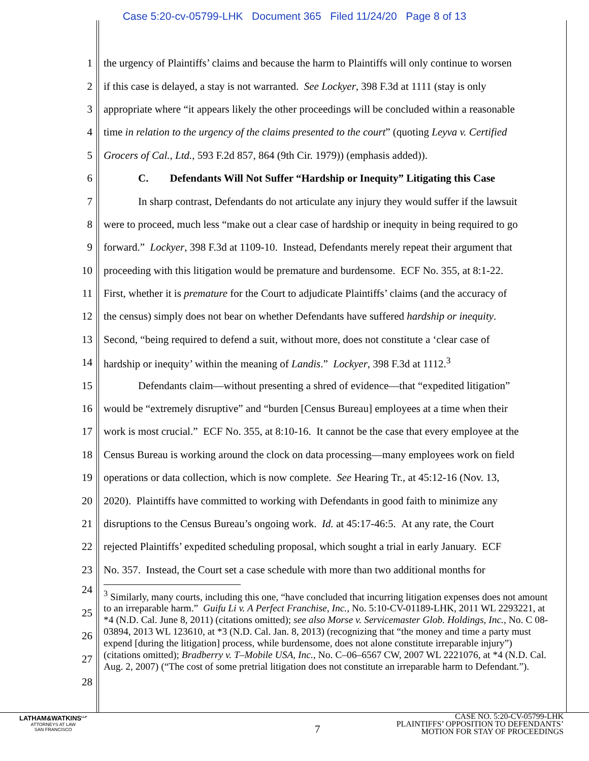Case 5:20-cv-05799-LHK Document 365 Filed 11/24/20 Page 8 of 13
1 the urgency of Plaintiffs’ claims and because the harm to Plaintiffs will only continue to worsen
2 if this case is delayed, a stay is not warranted. See Lockyer, 398 F.3d at 1111 (stay is only
3 appropriate where “it appears likely the other proceedings will be concluded within a reasonable
4 time in relation to the urgency of the claims presented to the court” (quoting Leyva v. Certified
5 Grocers of Cal., Ltd., 593 F.2d 857, 864 (9th Cir. 1979)) (emphasis added)).
6 C. Defendants Will Not Suffer “Hardship or Inequity” Litigating this Case
7 In sharp contrast, Defendants do not articulate any injury they would suffer if the lawsuit
8 were to proceed, much less “make out a clear case of hardship or inequity in being required to go
9 forward.” Lockyer, 398 F.3d at 1109-10. Instead, Defendants merely repeat their argument that
10 proceeding with this litigation would be premature and burdensome. ECF No. 355, at 8:1-22.
11 First, whether it is premature for the Court to adjudicate Plaintiffs’ claims (and the accuracy of
12 the census) simply does not bear on whether Defendants have suffered hardship or inequity.
13 Second, “being required to defend a suit, without more, does not constitute a ‘clear case of
14 hardship or inequity’ within the meaning of Landis.” Lockyer, 398 F.3d at 1112.<sup>3</sup>
15 Defendants claim—without presenting a shred of evidence—that “expedited litigation”
16 would be “extremely disruptive” and “burden [Census Bureau] employees at a time when their
17 work is most crucial.” ECF No. 355, at 8:10-16. It cannot be the case that every employee at the
18 Census Bureau is working around the clock on data processing—many employees work on field
19 operations or data collection, which is now complete. See Hearing Tr., at 45:12-16 (Nov. 13,
20 2020). Plaintiffs have committed to working with Defendants in good faith to minimize any
21 disruptions to the Census Bureau’s ongoing work. Id. at 45:17-46:5. At any rate, the Court
22 rejected Plaintiffs’ expedited scheduling proposal, which sought a trial in early January. ECF
23 No. 357. Instead, the Court set a case schedule with more than two additional months for
<sup>3</sup> Similarly, many courts, including this one, “have concluded that incurring litigation expenses does not amount to an irreparable harm.” Guifu Li v. A Perfect Franchise, Inc., No. 5:10-CV-01189-LHK, 2011 WL 2293221, at *4 (N.D. Cal. June 8, 2011) (citations omitted); see also Morse v. Servicemaster Glob. Holdings, Inc., No. C 08-03894, 2013 WL 123610, at *3 (N.D. Cal. Jan. 8, 2013) (recognizing that “the money and time a party must expend [during the litigation] process, while burdensome, does not alone constitute irreparable injury”) (citations omitted); Bradberry v. T–Mobile USA, Inc., No. C–06–6567 CW, 2007 WL 2221076, at *4 (N.D. Cal. Aug. 2, 2007) (“The cost of some pretrial litigation does not constitute an irreparable harm to Defendant.”).
24
25
26
27
28
LATHAM&WATKINS<sup>LLP</sup>
ATTORNEYS AT LAW
SAN FRANCISCO
7
CASE NO. 5:20-CV-05799-LHK
PLAINTIFFS’ OPPOSITION TO DEFENDANTS’
MOTION FOR STAY OF PROCEEDINGS